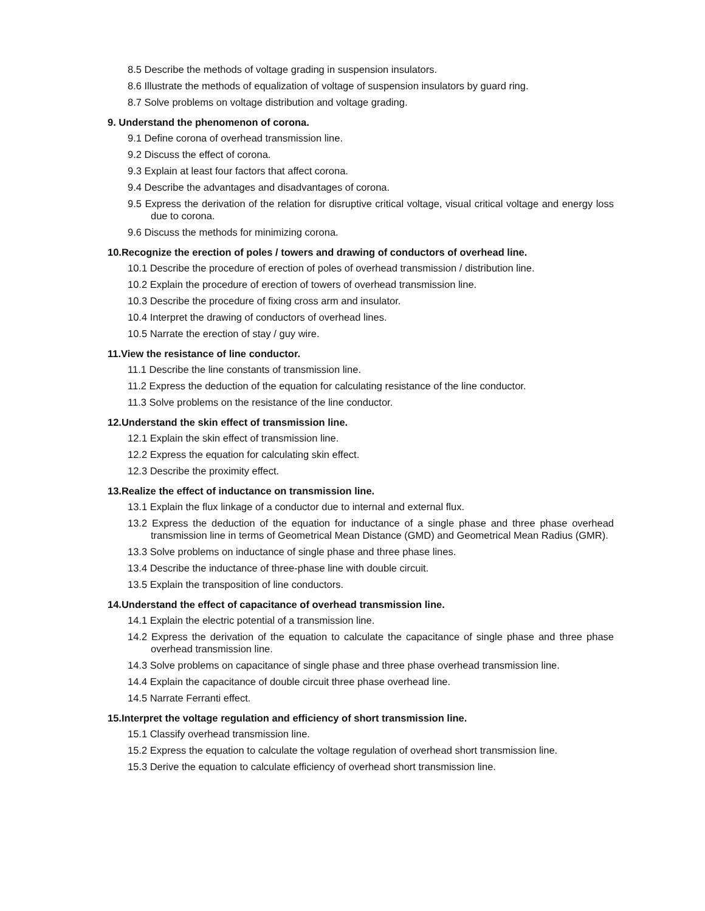8.5 Describe the methods of voltage grading in suspension insulators.
8.6 Illustrate the methods of equalization of voltage of suspension insulators by guard ring.
8.7 Solve problems on voltage distribution and voltage grading.
9. Understand the phenomenon of corona.
9.1 Define corona of overhead transmission line.
9.2 Discuss the effect of corona.
9.3 Explain at least four factors that affect corona.
9.4 Describe the advantages and disadvantages of corona.
9.5 Express the derivation of the relation for disruptive critical voltage, visual critical voltage and energy loss due to corona.
9.6 Discuss the methods for minimizing corona.
10.Recognize the erection of poles / towers and drawing of conductors of overhead line.
10.1 Describe the procedure of erection of poles of overhead transmission / distribution line.
10.2 Explain the procedure of erection of towers of overhead transmission line.
10.3 Describe the procedure of fixing cross arm and insulator.
10.4 Interpret the drawing of conductors of overhead lines.
10.5 Narrate the erection of stay / guy wire.
11.View the resistance of line conductor.
11.1 Describe the line constants of transmission line.
11.2 Express the deduction of the equation for calculating resistance of the line conductor.
11.3 Solve problems on the resistance of the line conductor.
12.Understand the skin effect of transmission line.
12.1 Explain the skin effect of transmission line.
12.2 Express the equation for calculating skin effect.
12.3 Describe the proximity effect.
13.Realize the effect of inductance on transmission line.
13.1 Explain the flux linkage of a conductor due to internal and external flux.
13.2 Express the deduction of the equation for inductance of a single phase and three phase overhead transmission line in terms of Geometrical Mean Distance (GMD) and Geometrical Mean Radius (GMR).
13.3 Solve problems on inductance of single phase and three phase lines.
13.4 Describe the inductance of three-phase line with double circuit.
13.5 Explain the transposition of line conductors.
14.Understand the effect of capacitance of overhead transmission line.
14.1 Explain the electric potential of a transmission line.
14.2 Express the derivation of the equation to calculate the capacitance of single phase and three phase overhead transmission line.
14.3 Solve problems on capacitance of single phase and three phase overhead transmission line.
14.4 Explain the capacitance of double circuit three phase overhead line.
14.5 Narrate Ferranti effect.
15.Interpret the voltage regulation and efficiency of short transmission line.
15.1 Classify overhead transmission line.
15.2 Express the equation to calculate the voltage regulation of overhead short transmission line.
15.3 Derive the equation to calculate efficiency of overhead short transmission line.